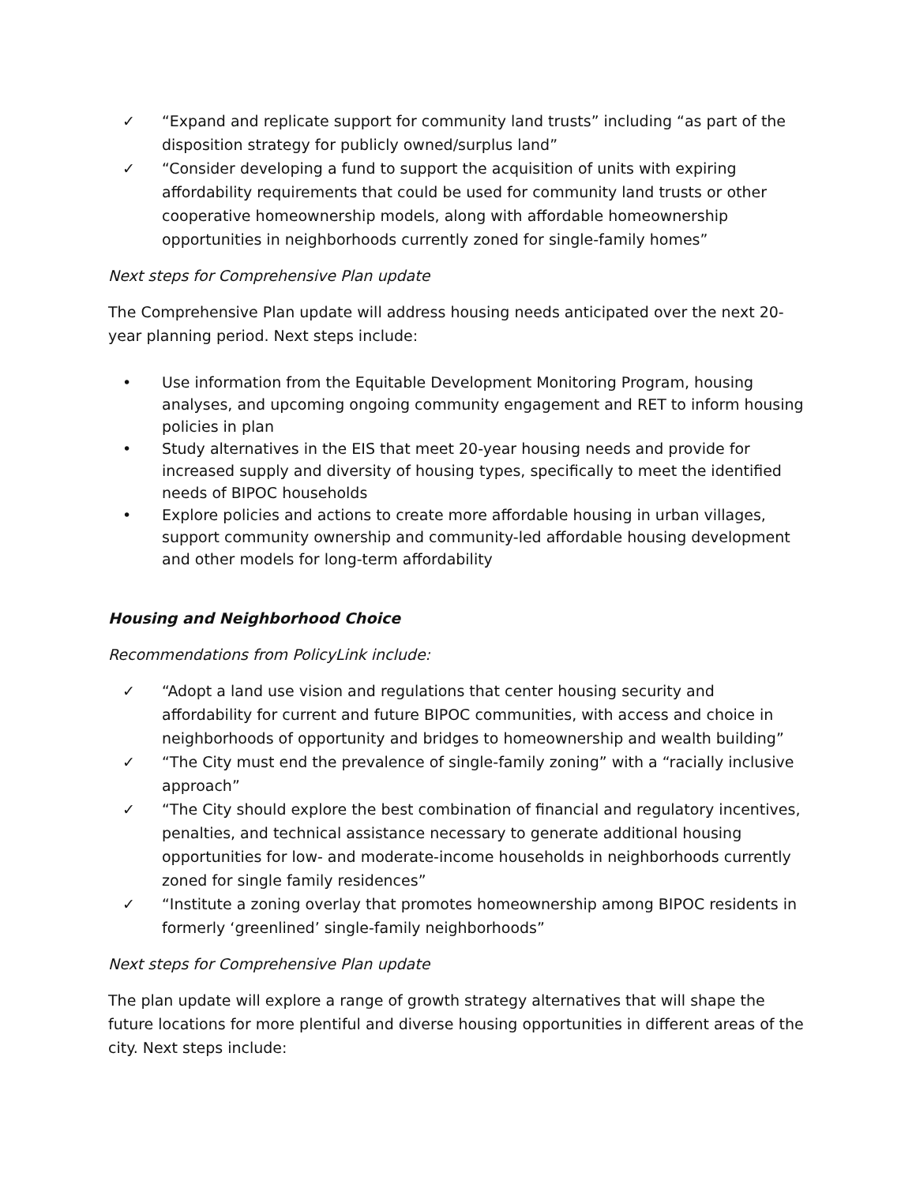✓ “Expand and replicate support for community land trusts” including “as part of the disposition strategy for publicly owned/surplus land”
✓ “Consider developing a fund to support the acquisition of units with expiring affordability requirements that could be used for community land trusts or other cooperative homeownership models, along with affordable homeownership opportunities in neighborhoods currently zoned for single-family homes”
Next steps for Comprehensive Plan update
The Comprehensive Plan update will address housing needs anticipated over the next 20-year planning period. Next steps include:
• Use information from the Equitable Development Monitoring Program, housing analyses, and upcoming ongoing community engagement and RET to inform housing policies in plan
• Study alternatives in the EIS that meet 20-year housing needs and provide for increased supply and diversity of housing types, specifically to meet the identified needs of BIPOC households
• Explore policies and actions to create more affordable housing in urban villages, support community ownership and community-led affordable housing development and other models for long-term affordability
Housing and Neighborhood Choice
Recommendations from PolicyLink include:
✓ “Adopt a land use vision and regulations that center housing security and affordability for current and future BIPOC communities, with access and choice in neighborhoods of opportunity and bridges to homeownership and wealth building”
✓ “The City must end the prevalence of single-family zoning” with a “racially inclusive approach”
✓ “The City should explore the best combination of financial and regulatory incentives, penalties, and technical assistance necessary to generate additional housing opportunities for low- and moderate-income households in neighborhoods currently zoned for single family residences”
✓ “Institute a zoning overlay that promotes homeownership among BIPOC residents in formerly ‘greenlined’ single-family neighborhoods”
Next steps for Comprehensive Plan update
The plan update will explore a range of growth strategy alternatives that will shape the future locations for more plentiful and diverse housing opportunities in different areas of the city. Next steps include: